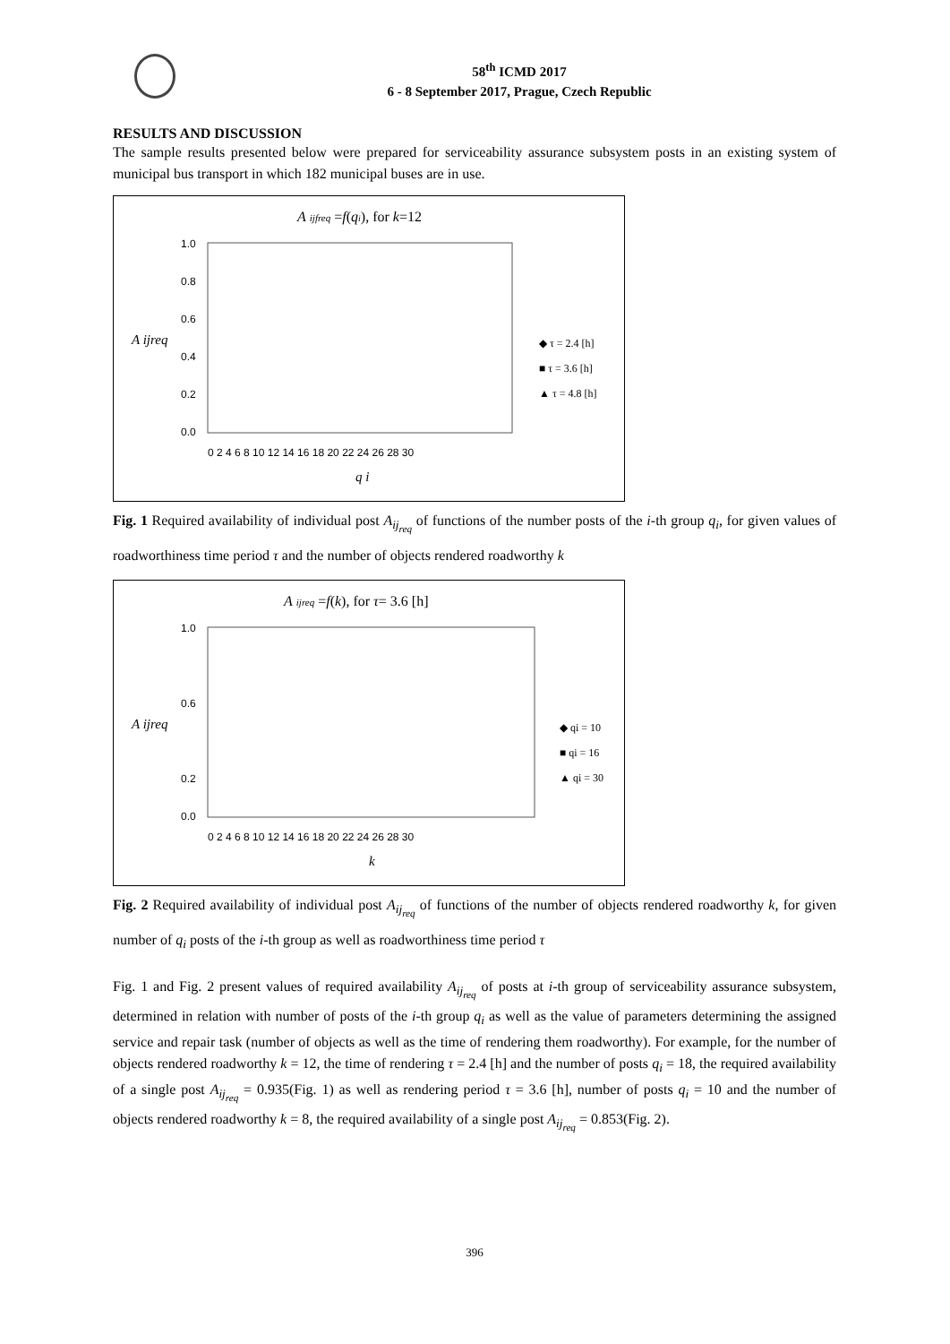58<sup>th</sup> ICMD 2017
6 - 8 September 2017, Prague, Czech Republic
RESULTS AND DISCUSSION
The sample results presented below were prepared for serviceability assurance subsystem posts in an existing system of municipal bus transport in which 182 municipal buses are in use.
A ijfreq =f(qi), for k=12
1.0
0.8
0.6
A ijreq
0.4
0.2
0.0
0 2 4 6 8 10 12 14 16 18 20 22 24 26 28 30
q i
◆ τ = 2.4 [h]
■ τ = 3.6 [h]
▲ τ = 4.8 [h]
Fig. 1 Required availability of individual post A<sub>ij<sub>req</sub></sub> of functions of the number posts of the i-th group q<sub>i</sub>, for given values of roadworthiness time period τ and the number of objects rendered roadworthy k
A ijreq =f(k), for τ= 3.6 [h]
1.0
0.6
A ijreq
0.2
0.0
0 2 4 6 8 10 12 14 16 18 20 22 24 26 28 30
k
◆ qi = 10
■ qi = 16
▲ qi = 30
Fig. 2 Required availability of individual post A<sub>ij<sub>req</sub></sub> of functions of the number of objects rendered roadworthy k, for given number of q<sub>i</sub> posts of the i-th group as well as roadworthiness time period τ
Fig. 1 and Fig. 2 present values of required availability A<sub>ij<sub>req</sub></sub> of posts at i-th group of serviceability assurance subsystem, determined in relation with number of posts of the i-th group q<sub>i</sub> as well as the value of parameters determining the assigned service and repair task (number of objects as well as the time of rendering them roadworthy). For example, for the number of objects rendered roadworthy k = 12, the time of rendering τ = 2.4 [h] and the number of posts q<sub>i</sub> = 18, the required availability of a single post A<sub>ij<sub>req</sub></sub> = 0.935(Fig. 1) as well as rendering period τ = 3.6 [h], number of posts q<sub>i</sub> = 10 and the number of objects rendered roadworthy k = 8, the required availability of a single post A<sub>ij<sub>req</sub></sub> = 0.853(Fig. 2).
396